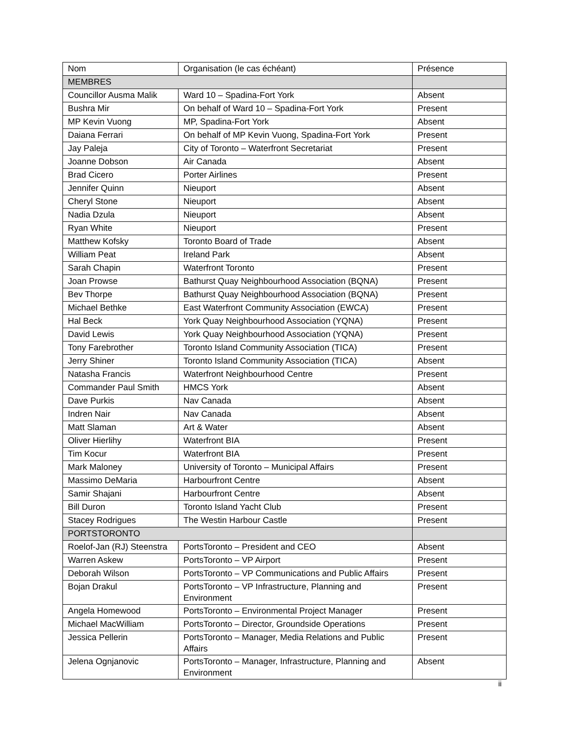| Nom | Organisation (le cas échéant) | Présence |
| --- | --- | --- |
| MEMBRES | | |
| Councillor Ausma Malik | Ward 10 – Spadina-Fort York | Absent |
| Bushra Mir | On behalf of Ward 10 – Spadina-Fort York | Present |
| MP Kevin Vuong | MP, Spadina-Fort York | Absent |
| Daiana Ferrari | On behalf of MP Kevin Vuong, Spadina-Fort York | Present |
| Jay Paleja | City of Toronto – Waterfront Secretariat | Present |
| Joanne Dobson | Air Canada | Absent |
| Brad Cicero | Porter Airlines | Present |
| Jennifer Quinn | Nieuport | Absent |
| Cheryl Stone | Nieuport | Absent |
| Nadia Dzula | Nieuport | Absent |
| Ryan White | Nieuport | Present |
| Matthew Kofsky | Toronto Board of Trade | Absent |
| William Peat | Ireland Park | Absent |
| Sarah Chapin | Waterfront Toronto | Present |
| Joan Prowse | Bathurst Quay Neighbourhood Association (BQNA) | Present |
| Bev Thorpe | Bathurst Quay Neighbourhood Association (BQNA) | Present |
| Michael Bethke | East Waterfront Community Association (EWCA) | Present |
| Hal Beck | York Quay Neighbourhood Association (YQNA) | Present |
| David Lewis | York Quay Neighbourhood Association (YQNA) | Present |
| Tony Farebrother | Toronto Island Community Association (TICA) | Present |
| Jerry Shiner | Toronto Island Community Association (TICA) | Absent |
| Natasha Francis | Waterfront Neighbourhood Centre | Present |
| Commander Paul Smith | HMCS York | Absent |
| Dave Purkis | Nav Canada | Absent |
| Indren Nair | Nav Canada | Absent |
| Matt Slaman | Art & Water | Absent |
| Oliver Hierlihy | Waterfront BIA | Present |
| Tim Kocur | Waterfront BIA | Present |
| Mark Maloney | University of Toronto – Municipal Affairs | Present |
| Massimo DeMaria | Harbourfront Centre | Absent |
| Samir Shajani | Harbourfront Centre | Absent |
| Bill Duron | Toronto Island Yacht Club | Present |
| Stacey Rodrigues | The Westin Harbour Castle | Present |
| PORTSTORONTO | | |
| Roelof-Jan (RJ) Steenstra | PortsToronto – President and CEO | Absent |
| Warren Askew | PortsToronto – VP Airport | Present |
| Deborah Wilson | PortsToronto – VP Communications and Public Affairs | Present |
| Bojan Drakul | PortsToronto – VP Infrastructure, Planning and Environment | Present |
| Angela Homewood | PortsToronto – Environmental Project Manager | Present |
| Michael MacWilliam | PortsToronto – Director, Groundside Operations | Present |
| Jessica Pellerin | PortsToronto – Manager, Media Relations and Public Affairs | Present |
| Jelena Ognjanovic | PortsToronto – Manager, Infrastructure, Planning and Environment | Absent |
ii